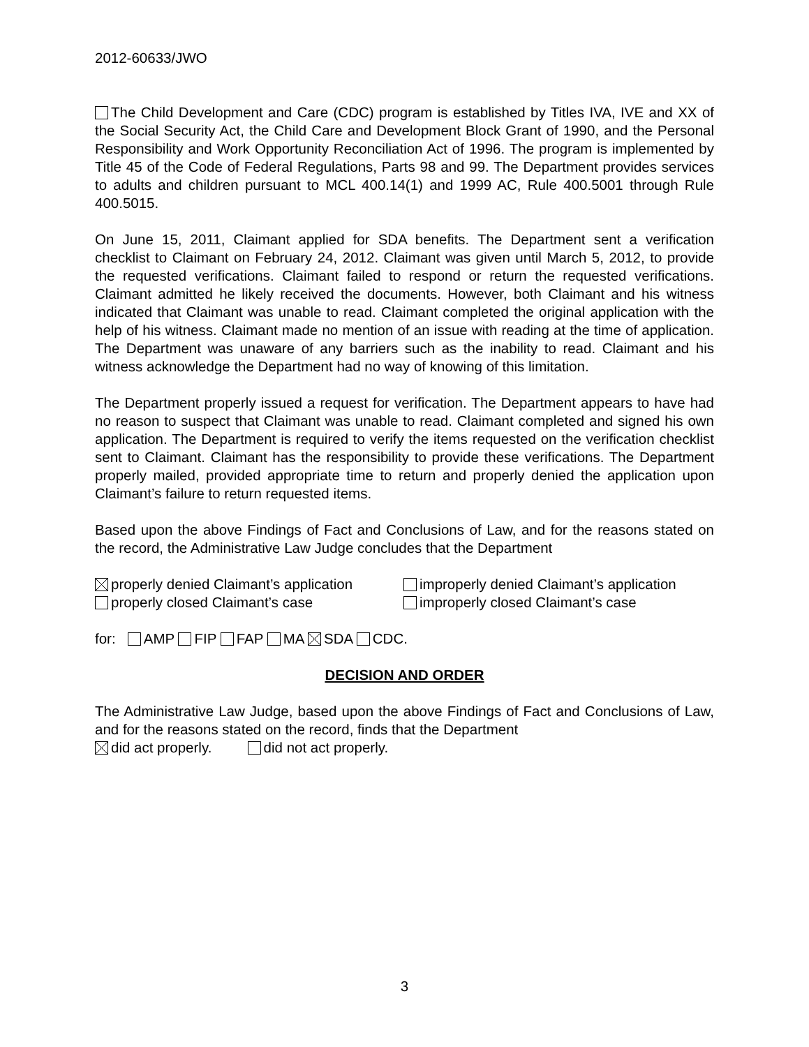2012-60633/JWO
The Child Development and Care (CDC) program is established by Titles IVA, IVE and XX of the Social Security Act, the Child Care and Development Block Grant of 1990, and the Personal Responsibility and Work Opportunity Reconciliation Act of 1996. The program is implemented by Title 45 of the Code of Federal Regulations, Parts 98 and 99. The Department provides services to adults and children pursuant to MCL 400.14(1) and 1999 AC, Rule 400.5001 through Rule 400.5015.
On June 15, 2011, Claimant applied for SDA benefits. The Department sent a verification checklist to Claimant on February 24, 2012. Claimant was given until March 5, 2012, to provide the requested verifications. Claimant failed to respond or return the requested verifications. Claimant admitted he likely received the documents. However, both Claimant and his witness indicated that Claimant was unable to read. Claimant completed the original application with the help of his witness. Claimant made no mention of an issue with reading at the time of application. The Department was unaware of any barriers such as the inability to read. Claimant and his witness acknowledge the Department had no way of knowing of this limitation.
The Department properly issued a request for verification. The Department appears to have had no reason to suspect that Claimant was unable to read. Claimant completed and signed his own application. The Department is required to verify the items requested on the verification checklist sent to Claimant. Claimant has the responsibility to provide these verifications. The Department properly mailed, provided appropriate time to return and properly denied the application upon Claimant’s failure to return requested items.
Based upon the above Findings of Fact and Conclusions of Law, and for the reasons stated on the record, the Administrative Law Judge concludes that the Department
properly denied Claimant’s application improperly denied Claimant’s application
properly closed Claimant’s case improperly closed Claimant’s case
for: AMP FIP FAP MA SDA CDC.
DECISION AND ORDER
The Administrative Law Judge, based upon the above Findings of Fact and Conclusions of Law, and for the reasons stated on the record, finds that the Department
did act properly. did not act properly.
3